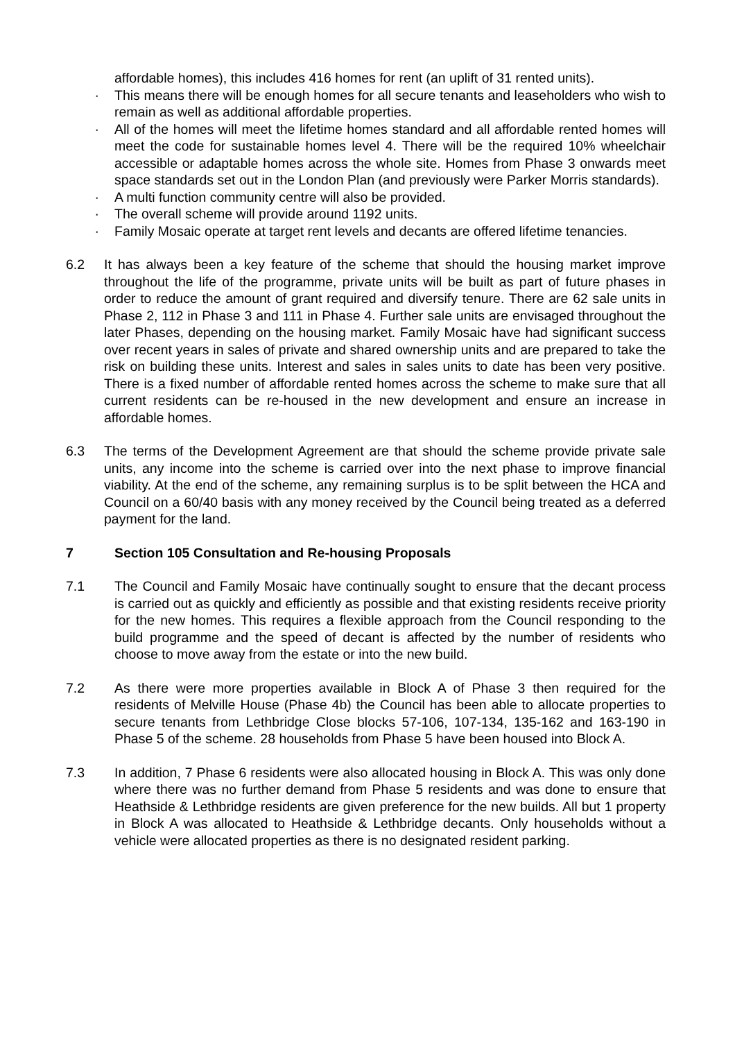affordable homes), this includes 416 homes for rent (an uplift of 31 rented units).
· This means there will be enough homes for all secure tenants and leaseholders who wish to remain as well as additional affordable properties.
· All of the homes will meet the lifetime homes standard and all affordable rented homes will meet the code for sustainable homes level 4. There will be the required 10% wheelchair accessible or adaptable homes across the whole site. Homes from Phase 3 onwards meet space standards set out in the London Plan (and previously were Parker Morris standards).
· A multi function community centre will also be provided.
· The overall scheme will provide around 1192 units.
· Family Mosaic operate at target rent levels and decants are offered lifetime tenancies.
6.2 It has always been a key feature of the scheme that should the housing market improve throughout the life of the programme, private units will be built as part of future phases in order to reduce the amount of grant required and diversify tenure. There are 62 sale units in Phase 2, 112 in Phase 3 and 111 in Phase 4. Further sale units are envisaged throughout the later Phases, depending on the housing market. Family Mosaic have had significant success over recent years in sales of private and shared ownership units and are prepared to take the risk on building these units. Interest and sales in sales units to date has been very positive. There is a fixed number of affordable rented homes across the scheme to make sure that all current residents can be re-housed in the new development and ensure an increase in affordable homes.
6.3 The terms of the Development Agreement are that should the scheme provide private sale units, any income into the scheme is carried over into the next phase to improve financial viability. At the end of the scheme, any remaining surplus is to be split between the HCA and Council on a 60/40 basis with any money received by the Council being treated as a deferred payment for the land.
7 Section 105 Consultation and Re-housing Proposals
7.1 The Council and Family Mosaic have continually sought to ensure that the decant process is carried out as quickly and efficiently as possible and that existing residents receive priority for the new homes. This requires a flexible approach from the Council responding to the build programme and the speed of decant is affected by the number of residents who choose to move away from the estate or into the new build.
7.2 As there were more properties available in Block A of Phase 3 then required for the residents of Melville House (Phase 4b) the Council has been able to allocate properties to secure tenants from Lethbridge Close blocks 57-106, 107-134, 135-162 and 163-190 in Phase 5 of the scheme. 28 households from Phase 5 have been housed into Block A.
7.3 In addition, 7 Phase 6 residents were also allocated housing in Block A. This was only done where there was no further demand from Phase 5 residents and was done to ensure that Heathside & Lethbridge residents are given preference for the new builds. All but 1 property in Block A was allocated to Heathside & Lethbridge decants. Only households without a vehicle were allocated properties as there is no designated resident parking.